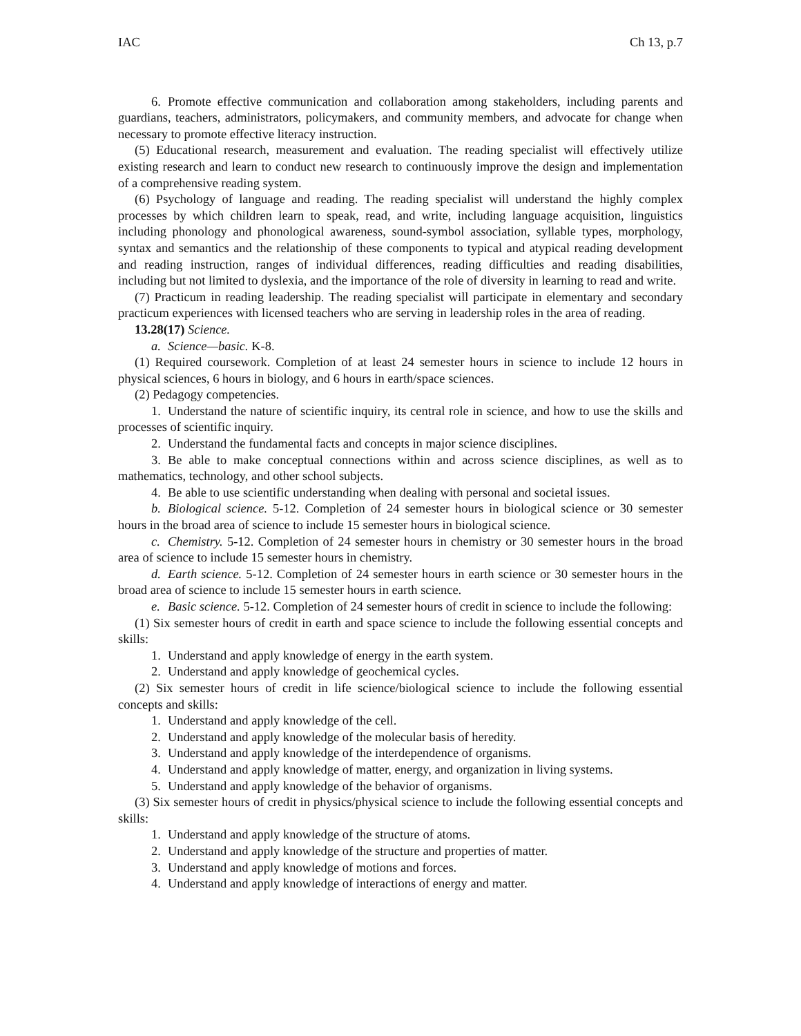IAC Ch 13, p.7
6. Promote effective communication and collaboration among stakeholders, including parents and guardians, teachers, administrators, policymakers, and community members, and advocate for change when necessary to promote effective literacy instruction.
(5) Educational research, measurement and evaluation. The reading specialist will effectively utilize existing research and learn to conduct new research to continuously improve the design and implementation of a comprehensive reading system.
(6) Psychology of language and reading. The reading specialist will understand the highly complex processes by which children learn to speak, read, and write, including language acquisition, linguistics including phonology and phonological awareness, sound-symbol association, syllable types, morphology, syntax and semantics and the relationship of these components to typical and atypical reading development and reading instruction, ranges of individual differences, reading difficulties and reading disabilities, including but not limited to dyslexia, and the importance of the role of diversity in learning to read and write.
(7) Practicum in reading leadership. The reading specialist will participate in elementary and secondary practicum experiences with licensed teachers who are serving in leadership roles in the area of reading.
13.28(17) Science.
a. Science—basic. K-8.
(1) Required coursework. Completion of at least 24 semester hours in science to include 12 hours in physical sciences, 6 hours in biology, and 6 hours in earth/space sciences.
(2) Pedagogy competencies.
1. Understand the nature of scientific inquiry, its central role in science, and how to use the skills and processes of scientific inquiry.
2. Understand the fundamental facts and concepts in major science disciplines.
3. Be able to make conceptual connections within and across science disciplines, as well as to mathematics, technology, and other school subjects.
4. Be able to use scientific understanding when dealing with personal and societal issues.
b. Biological science. 5-12. Completion of 24 semester hours in biological science or 30 semester hours in the broad area of science to include 15 semester hours in biological science.
c. Chemistry. 5-12. Completion of 24 semester hours in chemistry or 30 semester hours in the broad area of science to include 15 semester hours in chemistry.
d. Earth science. 5-12. Completion of 24 semester hours in earth science or 30 semester hours in the broad area of science to include 15 semester hours in earth science.
e. Basic science. 5-12. Completion of 24 semester hours of credit in science to include the following:
(1) Six semester hours of credit in earth and space science to include the following essential concepts and skills:
1. Understand and apply knowledge of energy in the earth system.
2. Understand and apply knowledge of geochemical cycles.
(2) Six semester hours of credit in life science/biological science to include the following essential concepts and skills:
1. Understand and apply knowledge of the cell.
2. Understand and apply knowledge of the molecular basis of heredity.
3. Understand and apply knowledge of the interdependence of organisms.
4. Understand and apply knowledge of matter, energy, and organization in living systems.
5. Understand and apply knowledge of the behavior of organisms.
(3) Six semester hours of credit in physics/physical science to include the following essential concepts and skills:
1. Understand and apply knowledge of the structure of atoms.
2. Understand and apply knowledge of the structure and properties of matter.
3. Understand and apply knowledge of motions and forces.
4. Understand and apply knowledge of interactions of energy and matter.